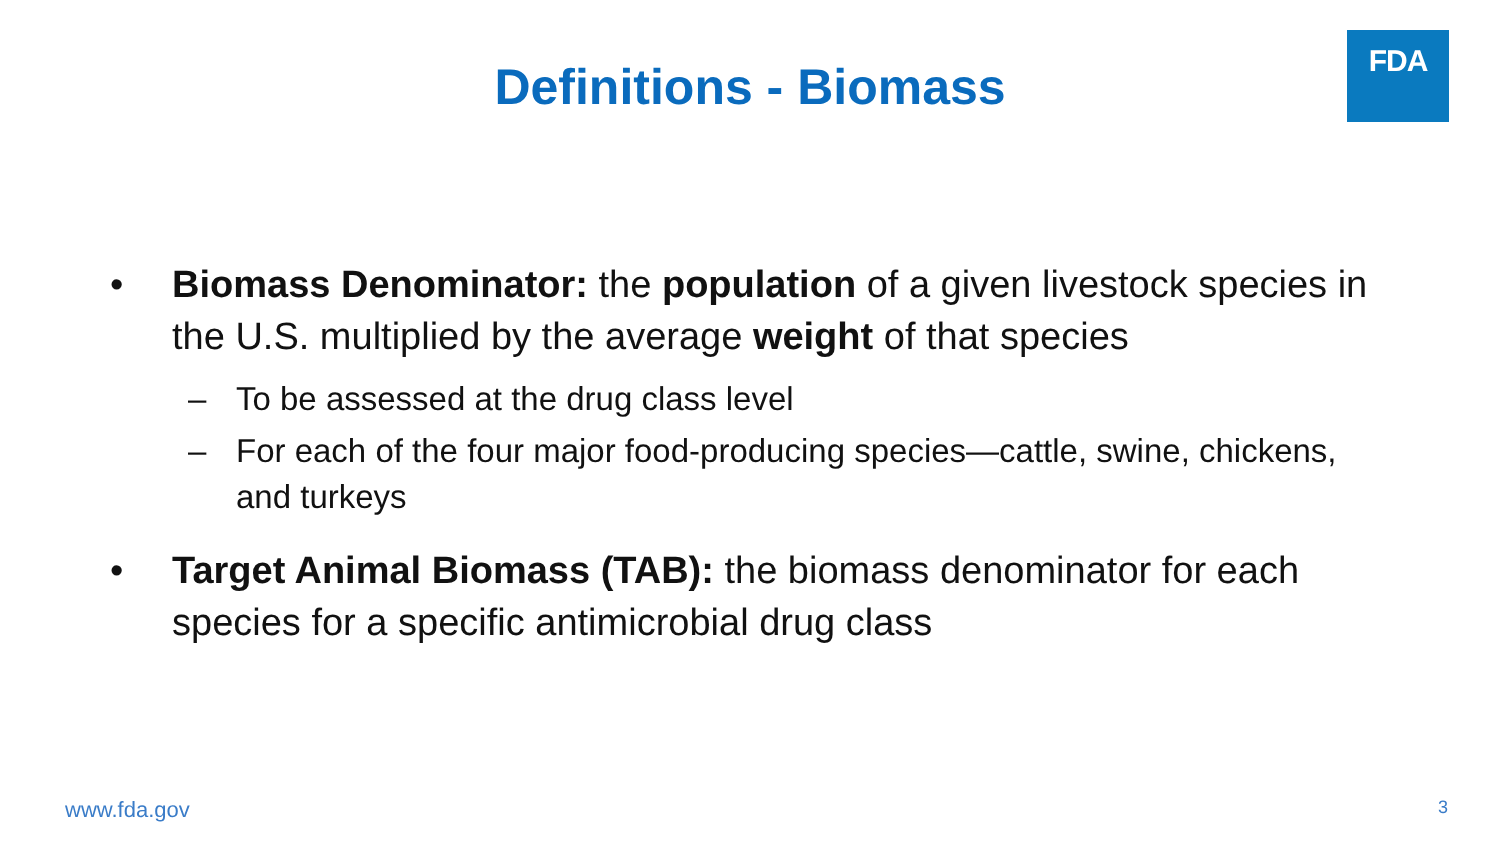FDA
Definitions - Biomass
• Biomass Denominator: the population of a given livestock species in the U.S. multiplied by the average weight of that species
– To be assessed at the drug class level
– For each of the four major food-producing species—cattle, swine, chickens, and turkeys
• Target Animal Biomass (TAB): the biomass denominator for each species for a specific antimicrobial drug class
www.fda.gov 3